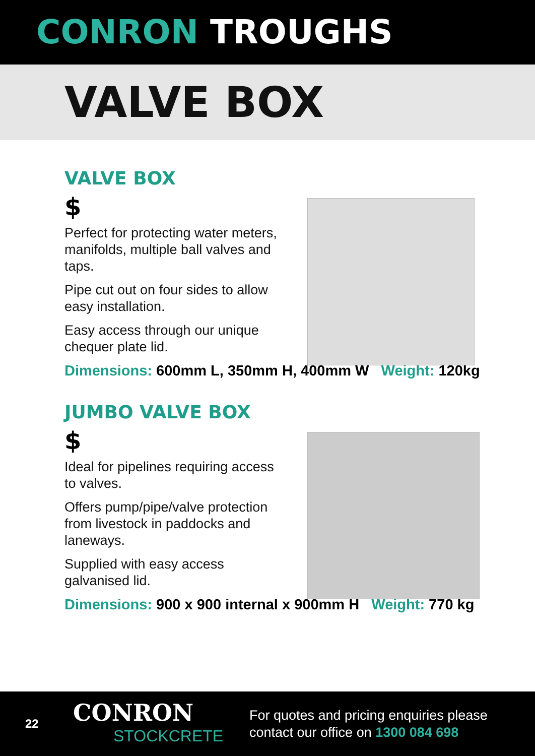CONRON TROUGHS
VALVE BOX
VALVE BOX
$
Perfect for protecting water meters, manifolds, multiple ball valves and taps.
Pipe cut out on four sides to allow easy installation.
Easy access through our unique chequer plate lid.
Dimensions: 600mm L, 350mm H, 400mm W Weight: 120kg
JUMBO VALVE BOX
$
Ideal for pipelines requiring access to valves.
Offers pump/pipe/valve protection from livestock in paddocks and laneways.
Supplied with easy access galvanised lid.
Dimensions: 900 x 900 internal x 900mm H Weight: 770 kg
22
CONRON
STOCKCRETE
For quotes and pricing enquiries please
contact our office on 1300 084 698